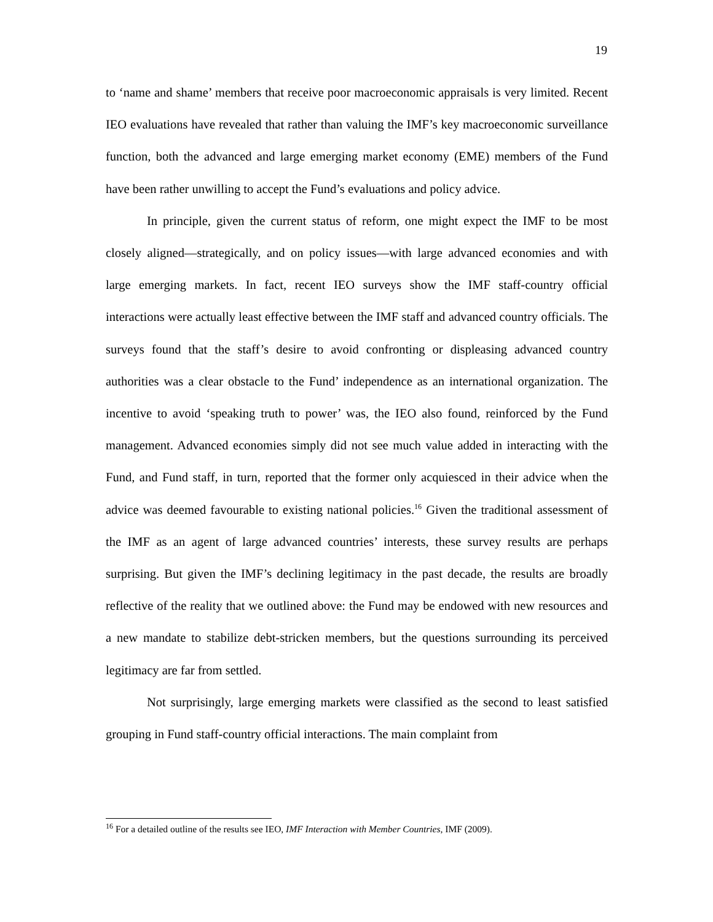19
to ‘name and shame’ members that receive poor macroeconomic appraisals is very limited. Recent IEO evaluations have revealed that rather than valuing the IMF’s key macroeconomic surveillance function, both the advanced and large emerging market economy (EME) members of the Fund have been rather unwilling to accept the Fund’s evaluations and policy advice.
In principle, given the current status of reform, one might expect the IMF to be most closely aligned—strategically, and on policy issues—with large advanced economies and with large emerging markets. In fact, recent IEO surveys show the IMF staff-country official interactions were actually least effective between the IMF staff and advanced country officials. The surveys found that the staff’s desire to avoid confronting or displeasing advanced country authorities was a clear obstacle to the Fund’ independence as an international organization. The incentive to avoid ‘speaking truth to power’ was, the IEO also found, reinforced by the Fund management. Advanced economies simply did not see much value added in interacting with the Fund, and Fund staff, in turn, reported that the former only acquiesced in their advice when the advice was deemed favourable to existing national policies.<sup>16</sup> Given the traditional assessment of the IMF as an agent of large advanced countries’ interests, these survey results are perhaps surprising. But given the IMF’s declining legitimacy in the past decade, the results are broadly reflective of the reality that we outlined above: the Fund may be endowed with new resources and a new mandate to stabilize debt-stricken members, but the questions surrounding its perceived legitimacy are far from settled.
Not surprisingly, large emerging markets were classified as the second to least satisfied grouping in Fund staff-country official interactions. The main complaint from
<sup>16</sup> For a detailed outline of the results see IEO, IMF Interaction with Member Countries, IMF (2009).